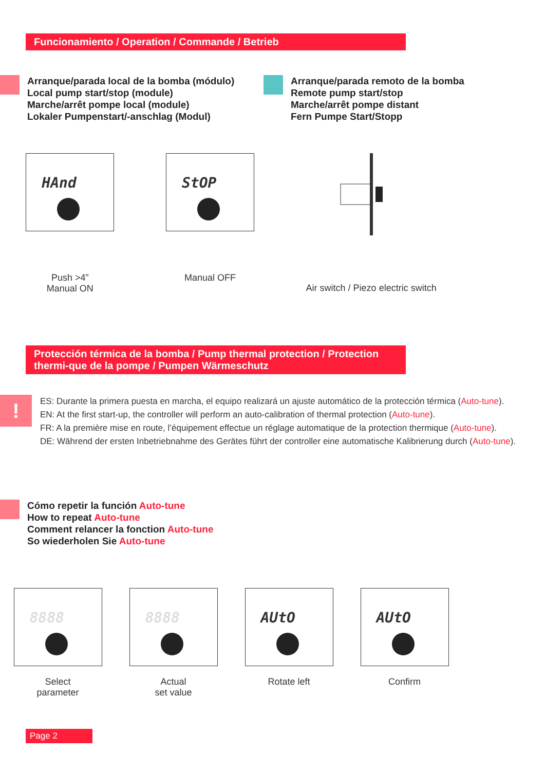Funcionamiento / Operation / Commande / Betrieb
Arranque/parada local de la bomba (módulo)
Local pump start/stop (module)
Marche/arrêt pompe local (module)
Lokaler Pumpenstart/-anschlag (Modul)
Arranque/parada remoto de la bomba
Remote pump start/stop
Marche/arrêt pompe distant
Fern Pumpe Start/Stopp
HAnd
Push >4”
Manual ON
StOP
Manual OFF
Air switch / Piezo electric switch
Protección térmica de la bomba / Pump thermal protection / Protection thermi-que de la pompe / Pumpen Wärmeschutz
!
ES: Durante la primera puesta en marcha, el equipo realizará un ajuste automático de la protección térmica (Auto-tune).
EN: At the first start-up, the controller will perform an auto-calibration of thermal protection (Auto-tune).
FR: A la première mise en route, l’équipement effectue un réglage automatique de la protection thermique (Auto-tune).
DE: Während der ersten Inbetriebnahme des Gerätes führt der controller eine automatische Kalibrierung durch (Auto-tune).
Cómo repetir la función Auto-tune
How to repeat Auto-tune
Comment relancer la fonction Auto-tune
So wiederholen Sie Auto-tune
8888
Select
parameter
8888
Actual
set value
AUtO
Rotate left
AUtO
Confirm
Page 2